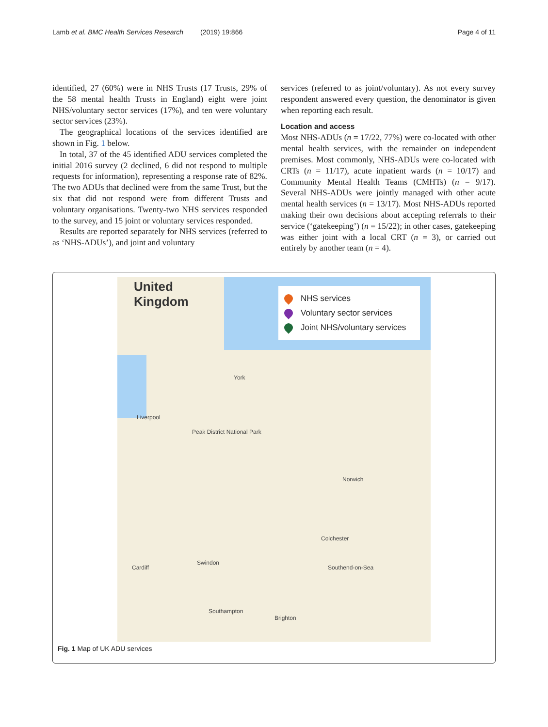Lamb et al. BMC Health Services Research (2019) 19:866 Page 4 of 11
identified, 27 (60%) were in NHS Trusts (17 Trusts, 29% of the 58 mental health Trusts in England) eight were joint NHS/voluntary sector services (17%), and ten were voluntary sector services (23%).
The geographical locations of the services identified are shown in Fig. 1 below.
In total, 37 of the 45 identified ADU services completed the initial 2016 survey (2 declined, 6 did not respond to multiple requests for information), representing a response rate of 82%. The two ADUs that declined were from the same Trust, but the six that did not respond were from different Trusts and voluntary organisations. Twenty-two NHS services responded to the survey, and 15 joint or voluntary services responded.
Results are reported separately for NHS services (referred to as ‘NHS-ADUs’), and joint and voluntary
services (referred to as joint/voluntary). As not every survey respondent answered every question, the denominator is given when reporting each result.
Location and access
Most NHS-ADUs (n = 17/22, 77%) were co-located with other mental health services, with the remainder on independent premises. Most commonly, NHS-ADUs were co-located with CRTs (n = 11/17), acute inpatient wards (n = 10/17) and Community Mental Health Teams (CMHTs) (n = 9/17). Several NHS-ADUs were jointly managed with other acute mental health services (n = 13/17). Most NHS-ADUs reported making their own decisions about accepting referrals to their service (‘gatekeeping’) (n = 15/22); in other cases, gatekeeping was either joint with a local CRT (n = 3), or carried out entirely by another team (n = 4).
NHS services
Voluntary sector services
Joint NHS/voluntary services
United
Kingdom
York
Liverpool
Peak District National Park
Norwich
Colchester
Swindon
Cardiff
Southampton
Brighton
Southend-on-Sea
Fig. 1 Map of UK ADU services